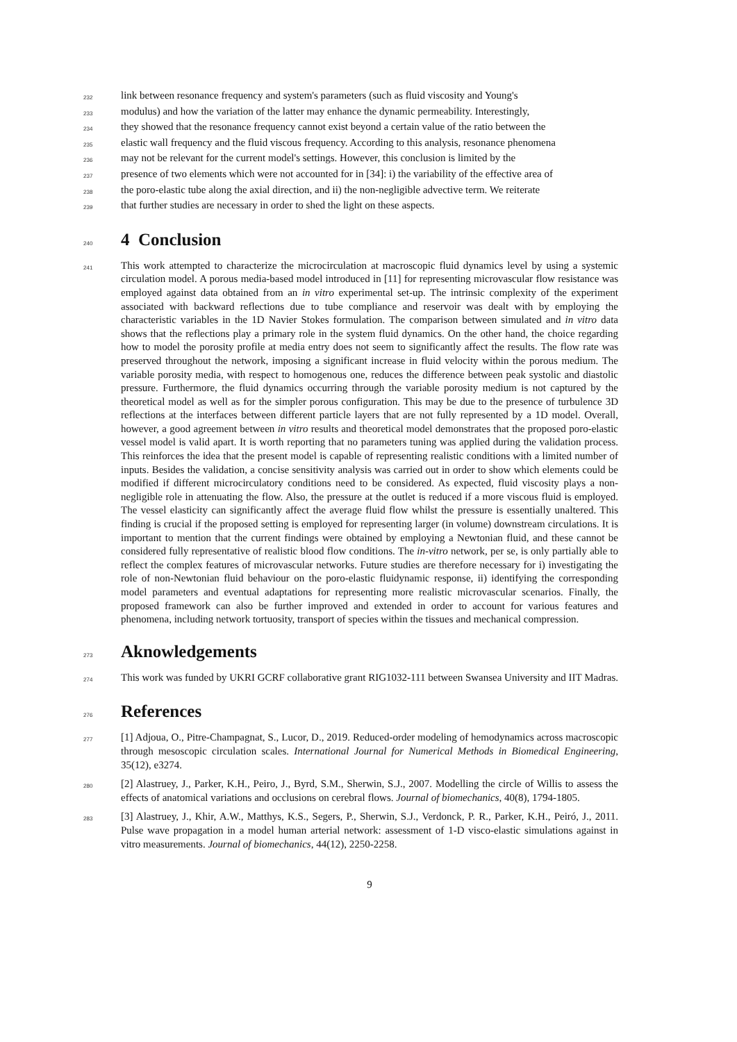232 link between resonance frequency and system's parameters (such as fluid viscosity and Young's
233 modulus) and how the variation of the latter may enhance the dynamic permeability. Interestingly,
234 they showed that the resonance frequency cannot exist beyond a certain value of the ratio between the
235 elastic wall frequency and the fluid viscous frequency. According to this analysis, resonance phenomena
236 may not be relevant for the current model's settings. However, this conclusion is limited by the
237 presence of two elements which were not accounted for in [34]: i) the variability of the effective area of
238 the poro-elastic tube along the axial direction, and ii) the non-negligible advective term. We reiterate
239 that further studies are necessary in order to shed the light on these aspects.
240
4 Conclusion
241 This work attempted to characterize the microcirculation at macroscopic fluid dynamics level by using a systemic circulation model. A porous media-based model introduced in [11] for representing microvascular flow resistance was employed against data obtained from an in vitro experimental set-up. The intrinsic complexity of the experiment associated with backward reflections due to tube compliance and reservoir was dealt with by employing the characteristic variables in the 1D Navier Stokes formulation. The comparison between simulated and in vitro data shows that the reflections play a primary role in the system fluid dynamics. On the other hand, the choice regarding how to model the porosity profile at media entry does not seem to significantly affect the results. The flow rate was preserved throughout the network, imposing a significant increase in fluid velocity within the porous medium. The variable porosity media, with respect to homogenous one, reduces the difference between peak systolic and diastolic pressure. Furthermore, the fluid dynamics occurring through the variable porosity medium is not captured by the theoretical model as well as for the simpler porous configuration. This may be due to the presence of turbulence 3D reflections at the interfaces between different particle layers that are not fully represented by a 1D model. Overall, however, a good agreement between in vitro results and theoretical model demonstrates that the proposed poro-elastic vessel model is valid apart. It is worth reporting that no parameters tuning was applied during the validation process. This reinforces the idea that the present model is capable of representing realistic conditions with a limited number of inputs. Besides the validation, a concise sensitivity analysis was carried out in order to show which elements could be modified if different microcirculatory conditions need to be considered. As expected, fluid viscosity plays a non-negligible role in attenuating the flow. Also, the pressure at the outlet is reduced if a more viscous fluid is employed. The vessel elasticity can significantly affect the average fluid flow whilst the pressure is essentially unaltered. This finding is crucial if the proposed setting is employed for representing larger (in volume) downstream circulations. It is important to mention that the current findings were obtained by employing a Newtonian fluid, and these cannot be considered fully representative of realistic blood flow conditions. The in-vitro network, per se, is only partially able to reflect the complex features of microvascular networks. Future studies are therefore necessary for i) investigating the role of non-Newtonian fluid behaviour on the poro-elastic fluidynamic response, ii) identifying the corresponding model parameters and eventual adaptations for representing more realistic microvascular scenarios. Finally, the proposed framework can also be further improved and extended in order to account for various features and phenomena, including network tortuosity, transport of species within the tissues and mechanical compression.
273
Aknowledgements
274 This work was funded by UKRI GCRF collaborative grant RIG1032-111 between Swansea University and IIT Madras.
276
References
277 [1] Adjoua, O., Pitre-Champagnat, S., Lucor, D., 2019. Reduced-order modeling of hemodynamics across macroscopic through mesoscopic circulation scales. International Journal for Numerical Methods in Biomedical Engineering, 35(12), e3274.
280 [2] Alastruey, J., Parker, K.H., Peiro, J., Byrd, S.M., Sherwin, S.J., 2007. Modelling the circle of Willis to assess the effects of anatomical variations and occlusions on cerebral flows. Journal of biomechanics, 40(8), 1794-1805.
283 [3] Alastruey, J., Khir, A.W., Matthys, K.S., Segers, P., Sherwin, S.J., Verdonck, P. R., Parker, K.H., Peiró, J., 2011. Pulse wave propagation in a model human arterial network: assessment of 1-D visco-elastic simulations against in vitro measurements. Journal of biomechanics, 44(12), 2250-2258.
9